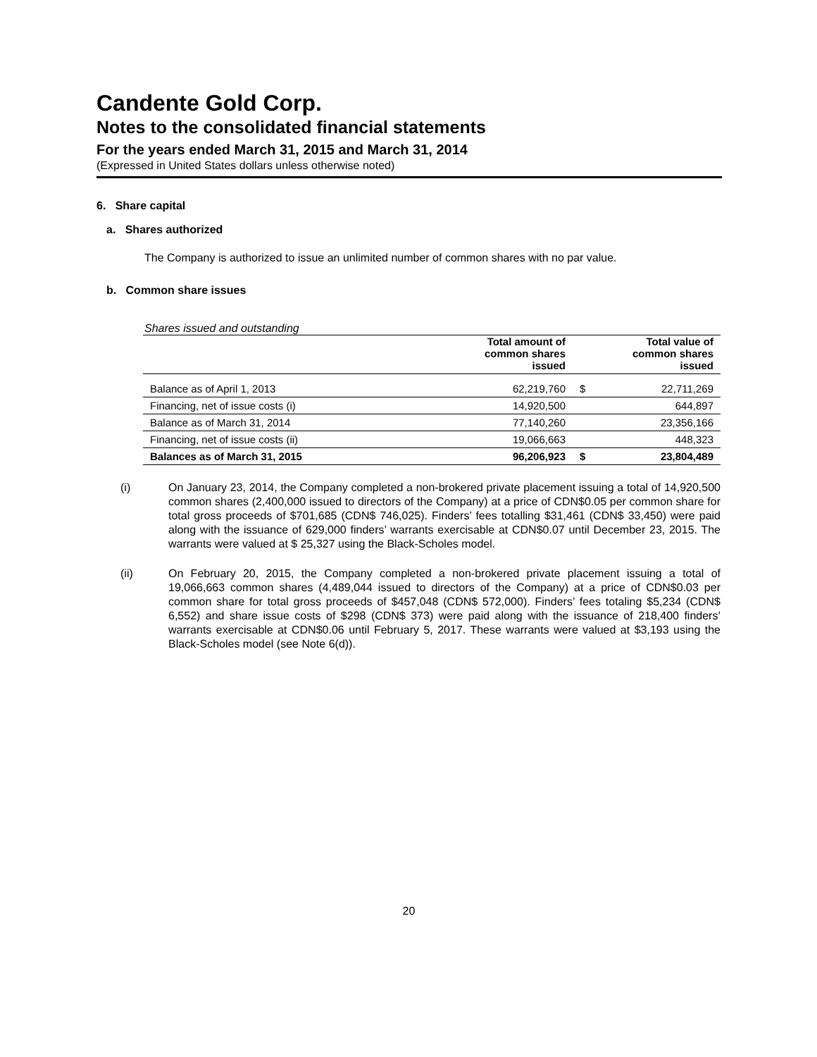Candente Gold Corp.
Notes to the consolidated financial statements
For the years ended March 31, 2015 and March 31, 2014
(Expressed in United States dollars unless otherwise noted)
6. Share capital
a. Shares authorized
The Company is authorized to issue an unlimited number of common shares with no par value.
b. Common share issues
Shares issued and outstanding
| | Total amount of common shares issued | | Total value of common shares issued |
| --- | --- | --- | --- |
| Balance as of April 1, 2013 | 62,219,760 | $ | 22,711,269 |
| Financing, net of issue costs (i) | 14,920,500 | | 644,897 |
| Balance as of March 31, 2014 | 77,140,260 | | 23,356,166 |
| Financing, net of issue costs (ii) | 19,066,663 | | 448,323 |
| Balances as of March 31, 2015 | 96,206,923 | $ | 23,804,489 |
(i) On January 23, 2014, the Company completed a non-brokered private placement issuing a total of 14,920,500 common shares (2,400,000 issued to directors of the Company) at a price of CDN$0.05 per common share for total gross proceeds of $701,685 (CDN$ 746,025). Finders’ fees totalling $31,461 (CDN$ 33,450) were paid along with the issuance of 629,000 finders’ warrants exercisable at CDN$0.07 until December 23, 2015. The warrants were valued at $ 25,327 using the Black-Scholes model.
(ii) On February 20, 2015, the Company completed a non-brokered private placement issuing a total of 19,066,663 common shares (4,489,044 issued to directors of the Company) at a price of CDN$0.03 per common share for total gross proceeds of $457,048 (CDN$ 572,000). Finders’ fees totaling $5,234 (CDN$ 6,552) and share issue costs of $298 (CDN$ 373) were paid along with the issuance of 218,400 finders’ warrants exercisable at CDN$0.06 until February 5, 2017. These warrants were valued at $3,193 using the Black-Scholes model (see Note 6(d)).
20